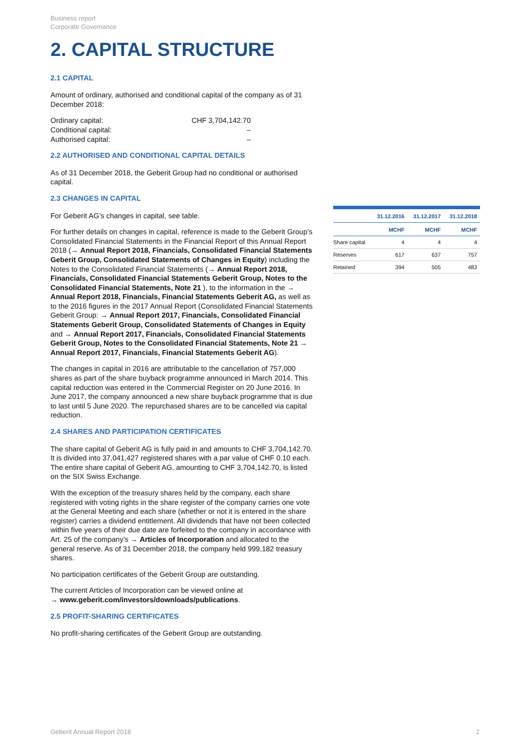Business report
Corporate Governance
2. CAPITAL STRUCTURE
2.1 CAPITAL
Amount of ordinary, authorised and conditional capital of the company as of 31 December 2018:
| Ordinary capital: | CHF 3,704,142.70 |
| Conditional capital: | – |
| Authorised capital: | – |
2.2 AUTHORISED AND CONDITIONAL CAPITAL DETAILS
As of 31 December 2018, the Geberit Group had no conditional or authorised capital.
2.3 CHANGES IN CAPITAL
For Geberit AG’s changes in capital, see table.
For further details on changes in capital, reference is made to the Geberit Group’s Consolidated Financial Statements in the Financial Report of this Annual Report 2018 (→ Annual Report 2018, Financials, Consolidated Financial Statements Geberit Group, Consolidated Statements of Changes in Equity) including the Notes to the Consolidated Financial Statements (→ Annual Report 2018, Financials, Consolidated Financial Statements Geberit Group, Notes to the Consolidated Financial Statements, Note 21 ), to the information in the → Annual Report 2018, Financials, Financial Statements Geberit AG, as well as to the 2016 figures in the 2017 Annual Report (Consolidated Financial Statements Geberit Group: → Annual Report 2017, Financials, Consolidated Financial Statements Geberit Group, Consolidated Statements of Changes in Equity and → Annual Report 2017, Financials, Consolidated Financial Statements Geberit Group, Notes to the Consolidated Financial Statements, Note 21 → Annual Report 2017, Financials, Financial Statements Geberit AG).
The changes in capital in 2016 are attributable to the cancellation of 757,000 shares as part of the share buyback programme announced in March 2014. This capital reduction was entered in the Commercial Register on 20 June 2016. In June 2017, the company announced a new share buyback programme that is due to last until 5 June 2020. The repurchased shares are to be cancelled via capital reduction.
2.4 SHARES AND PARTICIPATION CERTIFICATES
The share capital of Geberit AG is fully paid in and amounts to CHF 3,704,142.70. It is divided into 37,041,427 registered shares with a par value of CHF 0.10 each. The entire share capital of Geberit AG, amounting to CHF 3,704,142.70, is listed on the SIX Swiss Exchange.
With the exception of the treasury shares held by the company, each share registered with voting rights in the share register of the company carries one vote at the General Meeting and each share (whether or not it is entered in the share register) carries a dividend entitlement. All dividends that have not been collected within five years of their due date are forfeited to the company in accordance with Art. 25 of the company’s → Articles of Incorporation and allocated to the general reserve. As of 31 December 2018, the company held 999,182 treasury shares.
No participation certificates of the Geberit Group are outstanding.
The current Articles of Incorporation can be viewed online at
→ www.geberit.com/investors/downloads/publications.
2.5 PROFIT-SHARING CERTIFICATES
No profit-sharing certificates of the Geberit Group are outstanding.
| | 31.12.2016 | 31.12.2017 | 31.12.2018 |
| --- | --- | --- | --- |
| | MCHF | MCHF | MCHF |
| Share capital | 4 | 4 | 4 |
| Reserves | 617 | 637 | 757 |
| Retained | 394 | 505 | 483 |
Geberit Annual Report 2018 2